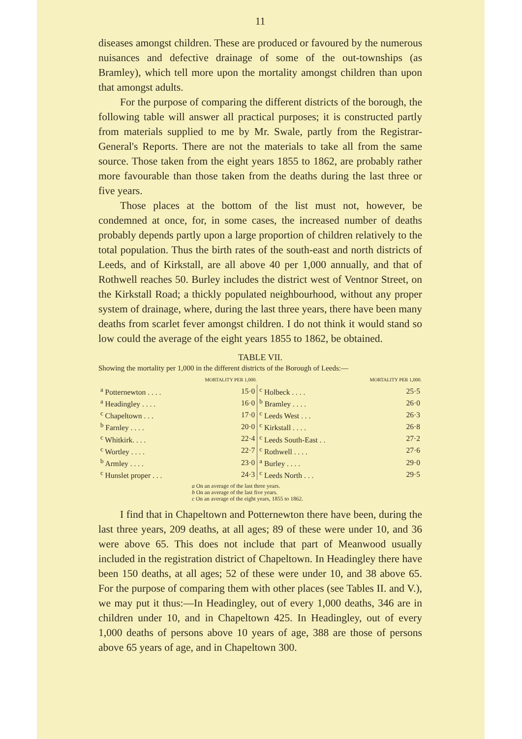11
diseases amongst children. These are produced or favoured by the numerous nuisances and defective drainage of some of the out-townships (as Bramley), which tell more upon the mortality amongst children than upon that amongst adults.
For the purpose of comparing the different districts of the borough, the following table will answer all practical purposes; it is constructed partly from materials supplied to me by Mr. Swale, partly from the Registrar-General's Reports. There are not the materials to take all from the same source. Those taken from the eight years 1855 to 1862, are probably rather more favourable than those taken from the deaths during the last three or five years.
Those places at the bottom of the list must not, however, be condemned at once, for, in some cases, the increased number of deaths probably depends partly upon a large proportion of children relatively to the total population. Thus the birth rates of the south-east and north districts of Leeds, and of Kirkstall, are all above 40 per 1,000 annually, and that of Rothwell reaches 50. Burley includes the district west of Ventnor Street, on the Kirkstall Road; a thickly populated neighbourhood, without any proper system of drainage, where, during the last three years, there have been many deaths from scarlet fever amongst children. I do not think it would stand so low could the average of the eight years 1855 to 1862, be obtained.
TABLE VII.
Showing the mortality per 1,000 in the different districts of the Borough of Leeds:—
| | MORTALITY PER 1,000. | | MORTALITY PER 1,000. |
| --- | --- | --- | --- |
| <sup>a</sup> Potternewton . . . . | 15·0 | <sup>c</sup> Holbeck . . . . | 25·5 |
| <sup>a</sup> Headingley . . . . | 16·0 | <sup>b</sup> Bramley . . . . | 26·0 |
| <sup>c</sup> Chapeltown . . . | 17·0 | <sup>c</sup> Leeds West . . . | 26·3 |
| <sup>b</sup> Farnley . . . . | 20·0 | <sup>c</sup> Kirkstall . . . . | 26·8 |
| <sup>c</sup> Whitkirk. . . . | 22·4 | <sup>c</sup> Leeds South-East . . | 27·2 |
| <sup>c</sup> Wortley . . . . | 22·7 | <sup>c</sup> Rothwell . . . . | 27·6 |
| <sup>b</sup> Armley . . . . | 23·0 | <sup>a</sup> Burley . . . . | 29·0 |
| <sup>c</sup> Hunslet proper . . . | 24·3 | <sup>c</sup> Leeds North . . . | 29·5 |
a On an average of the last three years.
b On an average of the last five years.
c On an average of the eight years, 1855 to 1862.
I find that in Chapeltown and Potternewton there have been, during the last three years, 209 deaths, at all ages; 89 of these were under 10, and 36 were above 65. This does not include that part of Meanwood usually included in the registration district of Chapeltown. In Headingley there have been 150 deaths, at all ages; 52 of these were under 10, and 38 above 65. For the purpose of comparing them with other places (see Tables II. and V.), we may put it thus:—In Headingley, out of every 1,000 deaths, 346 are in children under 10, and in Chapeltown 425. In Headingley, out of every 1,000 deaths of persons above 10 years of age, 388 are those of persons above 65 years of age, and in Chapeltown 300.